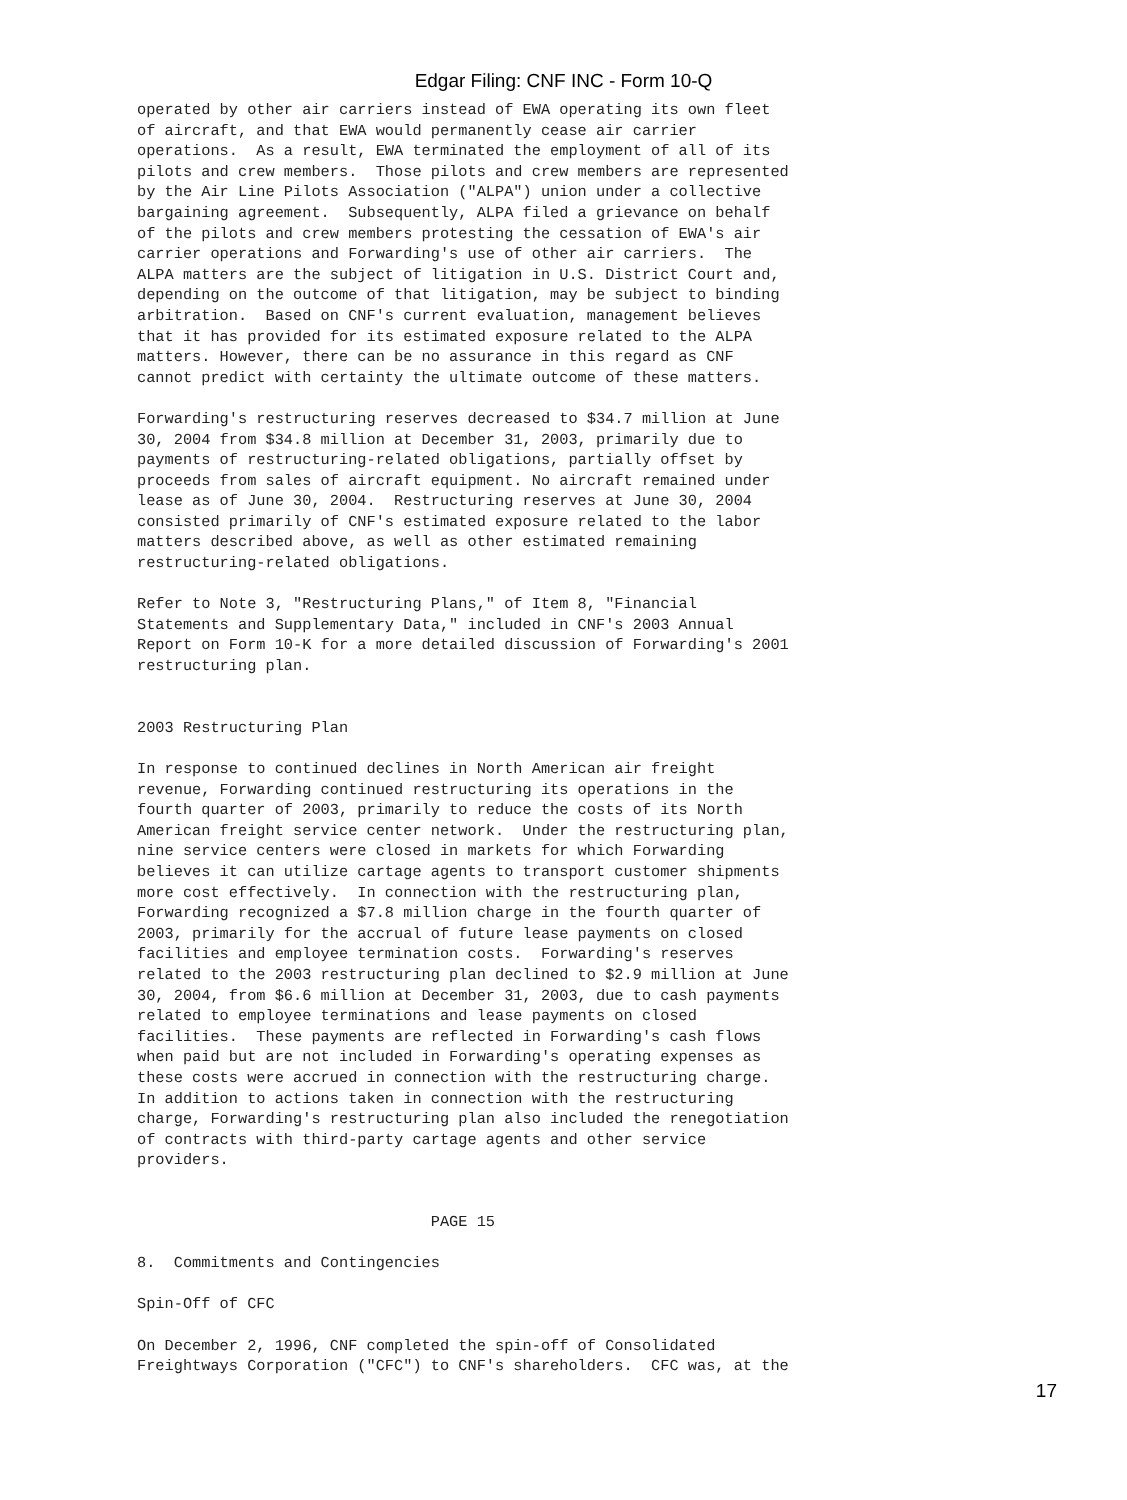Edgar Filing: CNF INC - Form 10-Q
operated by other air carriers instead of EWA operating its own fleet
of aircraft, and that EWA would permanently cease air carrier
operations.  As a result, EWA terminated the employment of all of its
pilots and crew members.  Those pilots and crew members are represented
by the Air Line Pilots Association ("ALPA") union under a collective
bargaining agreement.  Subsequently, ALPA filed a grievance on behalf
of the pilots and crew members protesting the cessation of EWA's air
carrier operations and Forwarding's use of other air carriers.  The
ALPA matters are the subject of litigation in U.S. District Court and,
depending on the outcome of that litigation, may be subject to binding
arbitration.  Based on CNF's current evaluation, management believes
that it has provided for its estimated exposure related to the ALPA
matters. However, there can be no assurance in this regard as CNF
cannot predict with certainty the ultimate outcome of these matters.

Forwarding's restructuring reserves decreased to $34.7 million at June
30, 2004 from $34.8 million at December 31, 2003, primarily due to
payments of restructuring-related obligations, partially offset by
proceeds from sales of aircraft equipment. No aircraft remained under
lease as of June 30, 2004.  Restructuring reserves at June 30, 2004
consisted primarily of CNF's estimated exposure related to the labor
matters described above, as well as other estimated remaining
restructuring-related obligations.

Refer to Note 3, "Restructuring Plans," of Item 8, "Financial
Statements and Supplementary Data," included in CNF's 2003 Annual
Report on Form 10-K for a more detailed discussion of Forwarding's 2001
restructuring plan.


2003 Restructuring Plan

In response to continued declines in North American air freight
revenue, Forwarding continued restructuring its operations in the
fourth quarter of 2003, primarily to reduce the costs of its North
American freight service center network.  Under the restructuring plan,
nine service centers were closed in markets for which Forwarding
believes it can utilize cartage agents to transport customer shipments
more cost effectively.  In connection with the restructuring plan,
Forwarding recognized a $7.8 million charge in the fourth quarter of
2003, primarily for the accrual of future lease payments on closed
facilities and employee termination costs.  Forwarding's reserves
related to the 2003 restructuring plan declined to $2.9 million at June
30, 2004, from $6.6 million at December 31, 2003, due to cash payments
related to employee terminations and lease payments on closed
facilities.  These payments are reflected in Forwarding's cash flows
when paid but are not included in Forwarding's operating expenses as
these costs were accrued in connection with the restructuring charge.
In addition to actions taken in connection with the restructuring
charge, Forwarding's restructuring plan also included the renegotiation
of contracts with third-party cartage agents and other service
providers.


                                PAGE 15

8.  Commitments and Contingencies

Spin-Off of CFC

On December 2, 1996, CNF completed the spin-off of Consolidated
Freightways Corporation ("CFC") to CNF's shareholders.  CFC was, at the
17